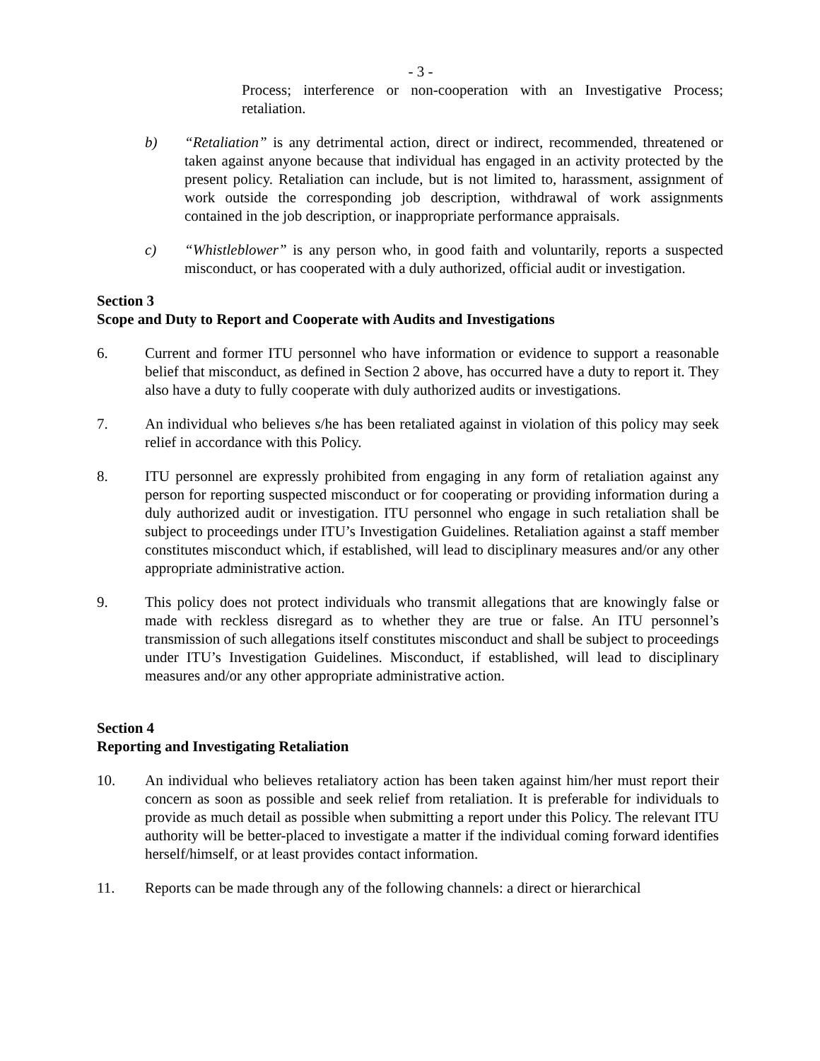- 3 -
Process; interference or non-cooperation with an Investigative Process; retaliation.
b) “Retaliation” is any detrimental action, direct or indirect, recommended, threatened or taken against anyone because that individual has engaged in an activity protected by the present policy. Retaliation can include, but is not limited to, harassment, assignment of work outside the corresponding job description, withdrawal of work assignments contained in the job description, or inappropriate performance appraisals.
c) “Whistleblower” is any person who, in good faith and voluntarily, reports a suspected misconduct, or has cooperated with a duly authorized, official audit or investigation.
Section 3
Scope and Duty to Report and Cooperate with Audits and Investigations
6. Current and former ITU personnel who have information or evidence to support a reasonable belief that misconduct, as defined in Section 2 above, has occurred have a duty to report it. They also have a duty to fully cooperate with duly authorized audits or investigations.
7. An individual who believes s/he has been retaliated against in violation of this policy may seek relief in accordance with this Policy.
8. ITU personnel are expressly prohibited from engaging in any form of retaliation against any person for reporting suspected misconduct or for cooperating or providing information during a duly authorized audit or investigation. ITU personnel who engage in such retaliation shall be subject to proceedings under ITU’s Investigation Guidelines. Retaliation against a staff member constitutes misconduct which, if established, will lead to disciplinary measures and/or any other appropriate administrative action.
9. This policy does not protect individuals who transmit allegations that are knowingly false or made with reckless disregard as to whether they are true or false. An ITU personnel’s transmission of such allegations itself constitutes misconduct and shall be subject to proceedings under ITU’s Investigation Guidelines. Misconduct, if established, will lead to disciplinary measures and/or any other appropriate administrative action.
Section 4
Reporting and Investigating Retaliation
10. An individual who believes retaliatory action has been taken against him/her must report their concern as soon as possible and seek relief from retaliation. It is preferable for individuals to provide as much detail as possible when submitting a report under this Policy. The relevant ITU authority will be better-placed to investigate a matter if the individual coming forward identifies herself/himself, or at least provides contact information.
11. Reports can be made through any of the following channels: a direct or hierarchical